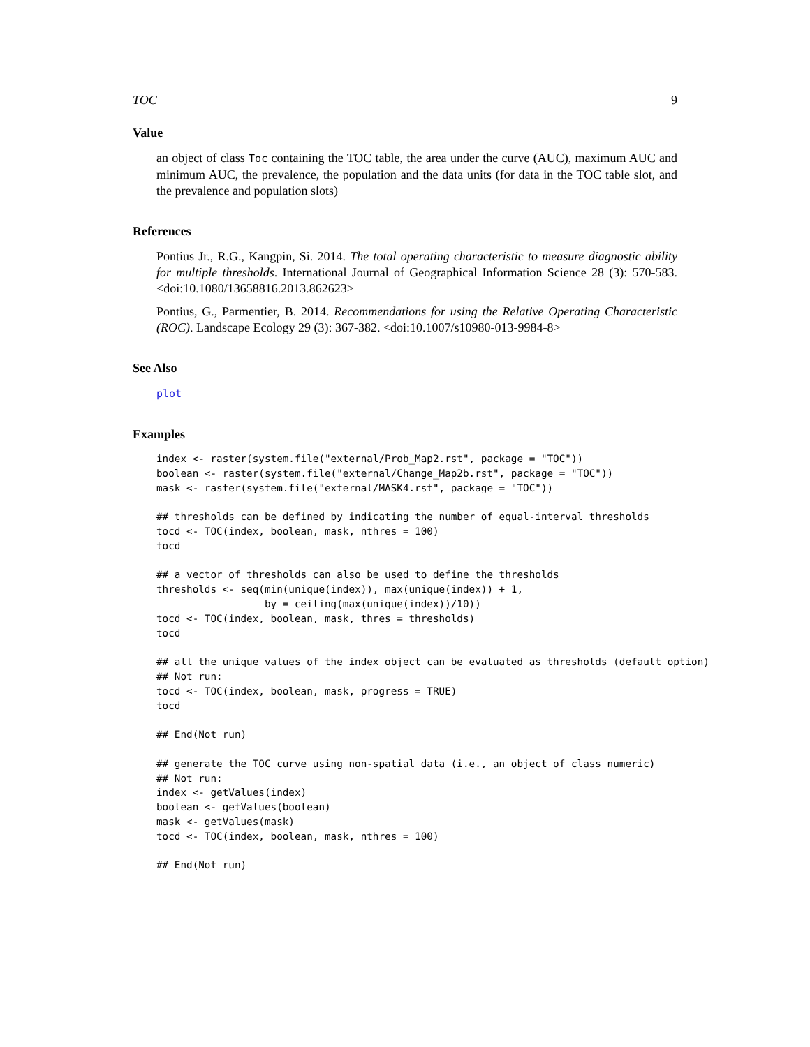TOC 9
Value
an object of class Toc containing the TOC table, the area under the curve (AUC), maximum AUC and minimum AUC, the prevalence, the population and the data units (for data in the TOC table slot, and the prevalence and population slots)
References
Pontius Jr., R.G., Kangpin, Si. 2014. The total operating characteristic to measure diagnostic ability for multiple thresholds. International Journal of Geographical Information Science 28 (3): 570-583. <doi:10.1080/13658816.2013.862623>
Pontius, G., Parmentier, B. 2014. Recommendations for using the Relative Operating Characteristic (ROC). Landscape Ecology 29 (3): 367-382. <doi:10.1007/s10980-013-9984-8>
See Also
plot
Examples
index <- raster(system.file("external/Prob_Map2.rst", package = "TOC"))
boolean <- raster(system.file("external/Change_Map2b.rst", package = "TOC"))
mask <- raster(system.file("external/MASK4.rst", package = "TOC"))

## thresholds can be defined by indicating the number of equal-interval thresholds
tocd <- TOC(index, boolean, mask, nthres = 100)
tocd

## a vector of thresholds can also be used to define the thresholds
thresholds <- seq(min(unique(index)), max(unique(index)) + 1,
                  by = ceiling(max(unique(index))/10))
tocd <- TOC(index, boolean, mask, thres = thresholds)
tocd

## all the unique values of the index object can be evaluated as thresholds (default option)
## Not run:
tocd <- TOC(index, boolean, mask, progress = TRUE)
tocd

## End(Not run)

## generate the TOC curve using non-spatial data (i.e., an object of class numeric)
## Not run:
index <- getValues(index)
boolean <- getValues(boolean)
mask <- getValues(mask)
tocd <- TOC(index, boolean, mask, nthres = 100)

## End(Not run)